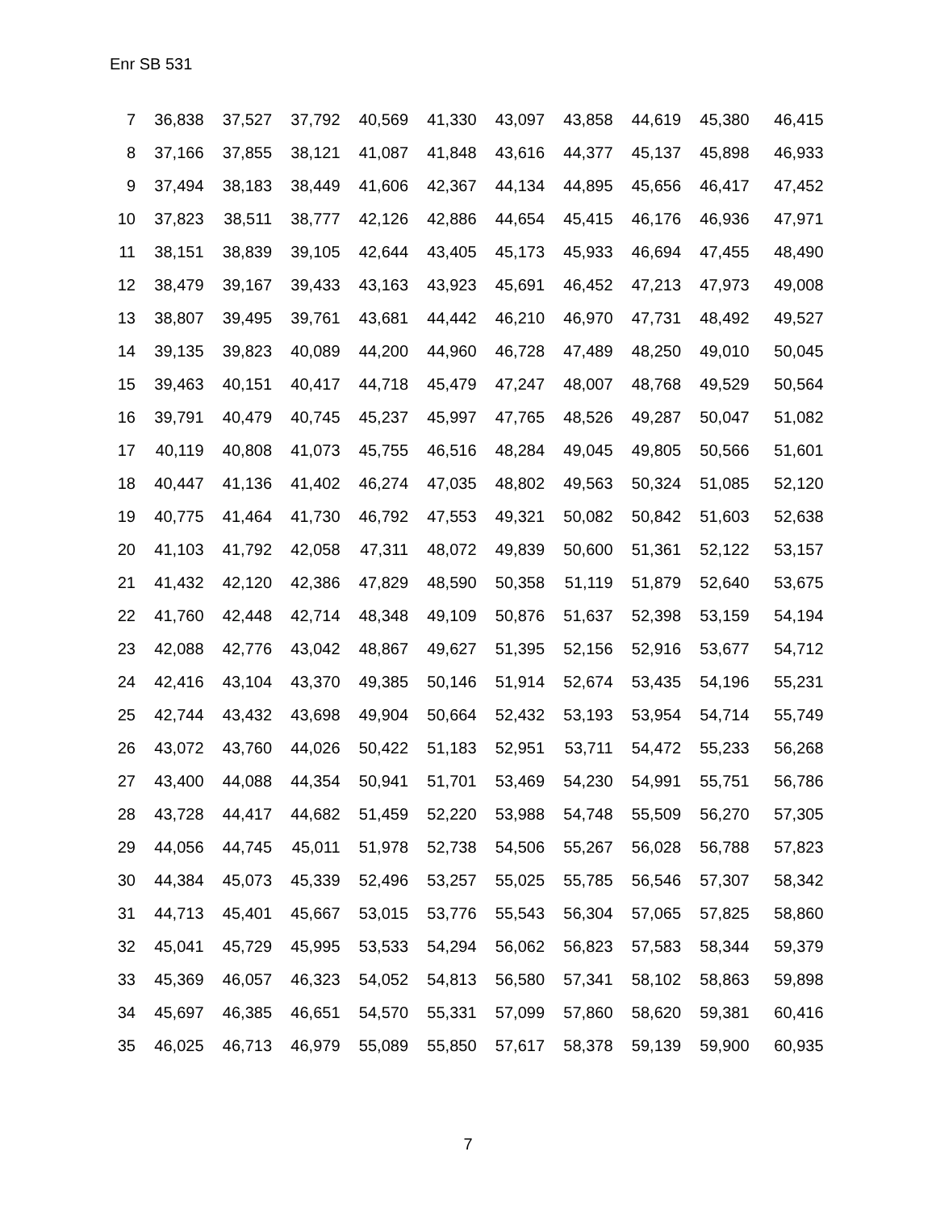Enr SB 531
| 7 | 36,838 | 37,527 | 37,792 | 40,569 | 41,330 | 43,097 | 43,858 | 44,619 | 45,380 | 46,415 |
| 8 | 37,166 | 37,855 | 38,121 | 41,087 | 41,848 | 43,616 | 44,377 | 45,137 | 45,898 | 46,933 |
| 9 | 37,494 | 38,183 | 38,449 | 41,606 | 42,367 | 44,134 | 44,895 | 45,656 | 46,417 | 47,452 |
| 10 | 37,823 | 38,511 | 38,777 | 42,126 | 42,886 | 44,654 | 45,415 | 46,176 | 46,936 | 47,971 |
| 11 | 38,151 | 38,839 | 39,105 | 42,644 | 43,405 | 45,173 | 45,933 | 46,694 | 47,455 | 48,490 |
| 12 | 38,479 | 39,167 | 39,433 | 43,163 | 43,923 | 45,691 | 46,452 | 47,213 | 47,973 | 49,008 |
| 13 | 38,807 | 39,495 | 39,761 | 43,681 | 44,442 | 46,210 | 46,970 | 47,731 | 48,492 | 49,527 |
| 14 | 39,135 | 39,823 | 40,089 | 44,200 | 44,960 | 46,728 | 47,489 | 48,250 | 49,010 | 50,045 |
| 15 | 39,463 | 40,151 | 40,417 | 44,718 | 45,479 | 47,247 | 48,007 | 48,768 | 49,529 | 50,564 |
| 16 | 39,791 | 40,479 | 40,745 | 45,237 | 45,997 | 47,765 | 48,526 | 49,287 | 50,047 | 51,082 |
| 17 | 40,119 | 40,808 | 41,073 | 45,755 | 46,516 | 48,284 | 49,045 | 49,805 | 50,566 | 51,601 |
| 18 | 40,447 | 41,136 | 41,402 | 46,274 | 47,035 | 48,802 | 49,563 | 50,324 | 51,085 | 52,120 |
| 19 | 40,775 | 41,464 | 41,730 | 46,792 | 47,553 | 49,321 | 50,082 | 50,842 | 51,603 | 52,638 |
| 20 | 41,103 | 41,792 | 42,058 | 47,311 | 48,072 | 49,839 | 50,600 | 51,361 | 52,122 | 53,157 |
| 21 | 41,432 | 42,120 | 42,386 | 47,829 | 48,590 | 50,358 | 51,119 | 51,879 | 52,640 | 53,675 |
| 22 | 41,760 | 42,448 | 42,714 | 48,348 | 49,109 | 50,876 | 51,637 | 52,398 | 53,159 | 54,194 |
| 23 | 42,088 | 42,776 | 43,042 | 48,867 | 49,627 | 51,395 | 52,156 | 52,916 | 53,677 | 54,712 |
| 24 | 42,416 | 43,104 | 43,370 | 49,385 | 50,146 | 51,914 | 52,674 | 53,435 | 54,196 | 55,231 |
| 25 | 42,744 | 43,432 | 43,698 | 49,904 | 50,664 | 52,432 | 53,193 | 53,954 | 54,714 | 55,749 |
| 26 | 43,072 | 43,760 | 44,026 | 50,422 | 51,183 | 52,951 | 53,711 | 54,472 | 55,233 | 56,268 |
| 27 | 43,400 | 44,088 | 44,354 | 50,941 | 51,701 | 53,469 | 54,230 | 54,991 | 55,751 | 56,786 |
| 28 | 43,728 | 44,417 | 44,682 | 51,459 | 52,220 | 53,988 | 54,748 | 55,509 | 56,270 | 57,305 |
| 29 | 44,056 | 44,745 | 45,011 | 51,978 | 52,738 | 54,506 | 55,267 | 56,028 | 56,788 | 57,823 |
| 30 | 44,384 | 45,073 | 45,339 | 52,496 | 53,257 | 55,025 | 55,785 | 56,546 | 57,307 | 58,342 |
| 31 | 44,713 | 45,401 | 45,667 | 53,015 | 53,776 | 55,543 | 56,304 | 57,065 | 57,825 | 58,860 |
| 32 | 45,041 | 45,729 | 45,995 | 53,533 | 54,294 | 56,062 | 56,823 | 57,583 | 58,344 | 59,379 |
| 33 | 45,369 | 46,057 | 46,323 | 54,052 | 54,813 | 56,580 | 57,341 | 58,102 | 58,863 | 59,898 |
| 34 | 45,697 | 46,385 | 46,651 | 54,570 | 55,331 | 57,099 | 57,860 | 58,620 | 59,381 | 60,416 |
| 35 | 46,025 | 46,713 | 46,979 | 55,089 | 55,850 | 57,617 | 58,378 | 59,139 | 59,900 | 60,935 |
7